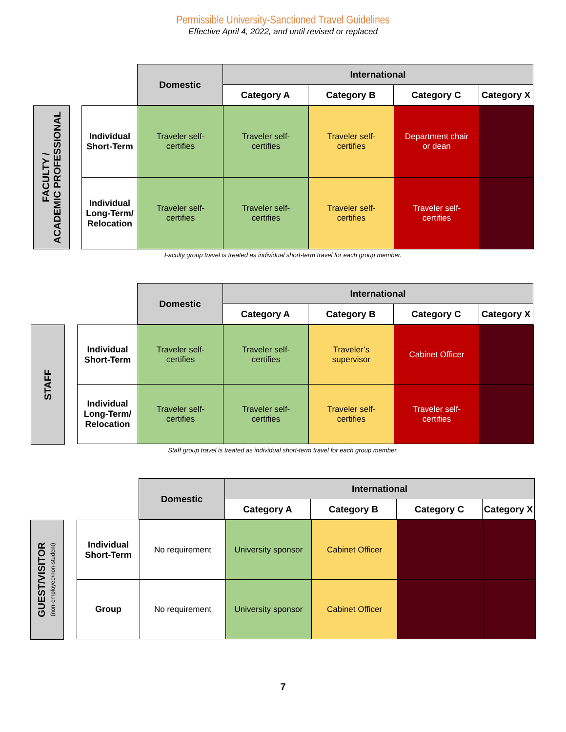Permissible University-Sanctioned Travel Guidelines
Effective April 4, 2022, and until revised or replaced
| | Domestic | International | | | |
| --- | --- | --- | --- | --- | --- |
| | | Category A | Category B | Category C | Category X |
FACULTY /
ACADEMIC PROFESSIONAL
| Individual Short-Term | Traveler self- certifies | Traveler self- certifies | Traveler self- certifies | Department chair or dean | |
| Individual Long-Term/ Relocation | Traveler self- certifies | Traveler self- certifies | Traveler self- certifies | Traveler self- certifies | |
Faculty group travel is treated as individual short-term travel for each group member.
| | Domestic | International | | | |
| --- | --- | --- | --- | --- | --- |
| | | Category A | Category B | Category C | Category X |
STAFF
| Individual Short-Term | Traveler self- certifies | Traveler self- certifies | Traveler’s supervisor | Cabinet Officer | |
| Individual Long-Term/ Relocation | Traveler self- certifies | Traveler self- certifies | Traveler self- certifies | Traveler self- certifies | |
Staff group travel is treated as individual short-term travel for each group member.
| | Domestic | International | | | |
| --- | --- | --- | --- | --- | --- |
| | | Category A | Category B | Category C | Category X |
GUEST/VISITOR
(non-employee/non-student)
| Individual Short-Term | No requirement | University sponsor | Cabinet Officer | | |
| Group | No requirement | University sponsor | Cabinet Officer | | |
7